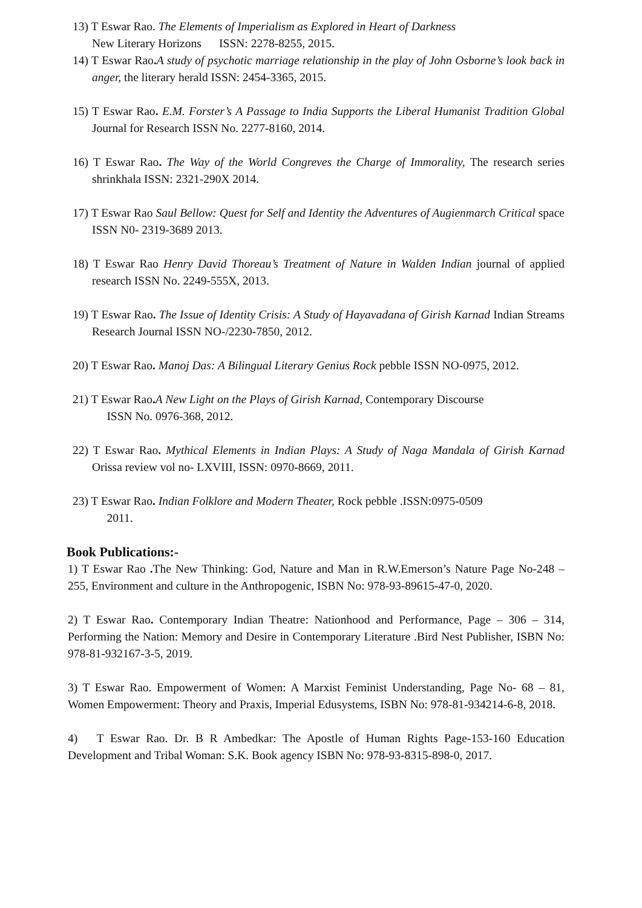13) T Eswar Rao. The Elements of Imperialism as Explored in Heart of Darkness
New Literary Horizons ISSN: 2278-8255, 2015.
14) T Eswar Rao. A study of psychotic marriage relationship in the play of John Osborne’s look back in anger, the literary herald ISSN: 2454-3365, 2015.
15) T Eswar Rao. E.M. Forster’s A Passage to India Supports the Liberal Humanist Tradition Global Journal for Research ISSN No. 2277-8160, 2014.
16) T Eswar Rao. The Way of the World Congreves the Charge of Immorality, The research series shrinkhala ISSN: 2321-290X 2014.
17) T Eswar Rao Saul Bellow: Quest for Self and Identity the Adventures of Augienmarch Critical space ISSN N0- 2319-3689 2013.
18) T Eswar Rao Henry David Thoreau’s Treatment of Nature in Walden Indian journal of applied research ISSN No. 2249-555X, 2013.
19) T Eswar Rao. The Issue of Identity Crisis: A Study of Hayavadana of Girish Karnad Indian Streams Research Journal ISSN NO-/2230-7850, 2012.
20) T Eswar Rao. Manoj Das: A Bilingual Literary Genius Rock pebble ISSN NO-0975, 2012.
21) T Eswar Rao. A New Light on the Plays of Girish Karnad, Contemporary Discourse
ISSN No. 0976-368, 2012.
22) T Eswar Rao. Mythical Elements in Indian Plays: A Study of Naga Mandala of Girish Karnad Orissa review vol no- LXVIII, ISSN: 0970-8669, 2011.
23) T Eswar Rao. Indian Folklore and Modern Theater, Rock pebble .ISSN:0975-0509
2011.
Book Publications:-
1) T Eswar Rao . The New Thinking: God, Nature and Man in R.W.Emerson’s Nature Page No-248 – 255, Environment and culture in the Anthropogenic, ISBN No: 978-93-89615-47-0, 2020.
2) T Eswar Rao. Contemporary Indian Theatre: Nationhood and Performance, Page – 306 – 314, Performing the Nation: Memory and Desire in Contemporary Literature .Bird Nest Publisher, ISBN No: 978-81-932167-3-5, 2019.
3) T Eswar Rao. Empowerment of Women: A Marxist Feminist Understanding, Page No- 68 – 81, Women Empowerment: Theory and Praxis, Imperial Edusystems, ISBN No: 978-81-934214-6-8, 2018.
4) T Eswar Rao. Dr. B R Ambedkar: The Apostle of Human Rights Page-153-160 Education Development and Tribal Woman: S.K. Book agency ISBN No: 978-93-8315-898-0, 2017.